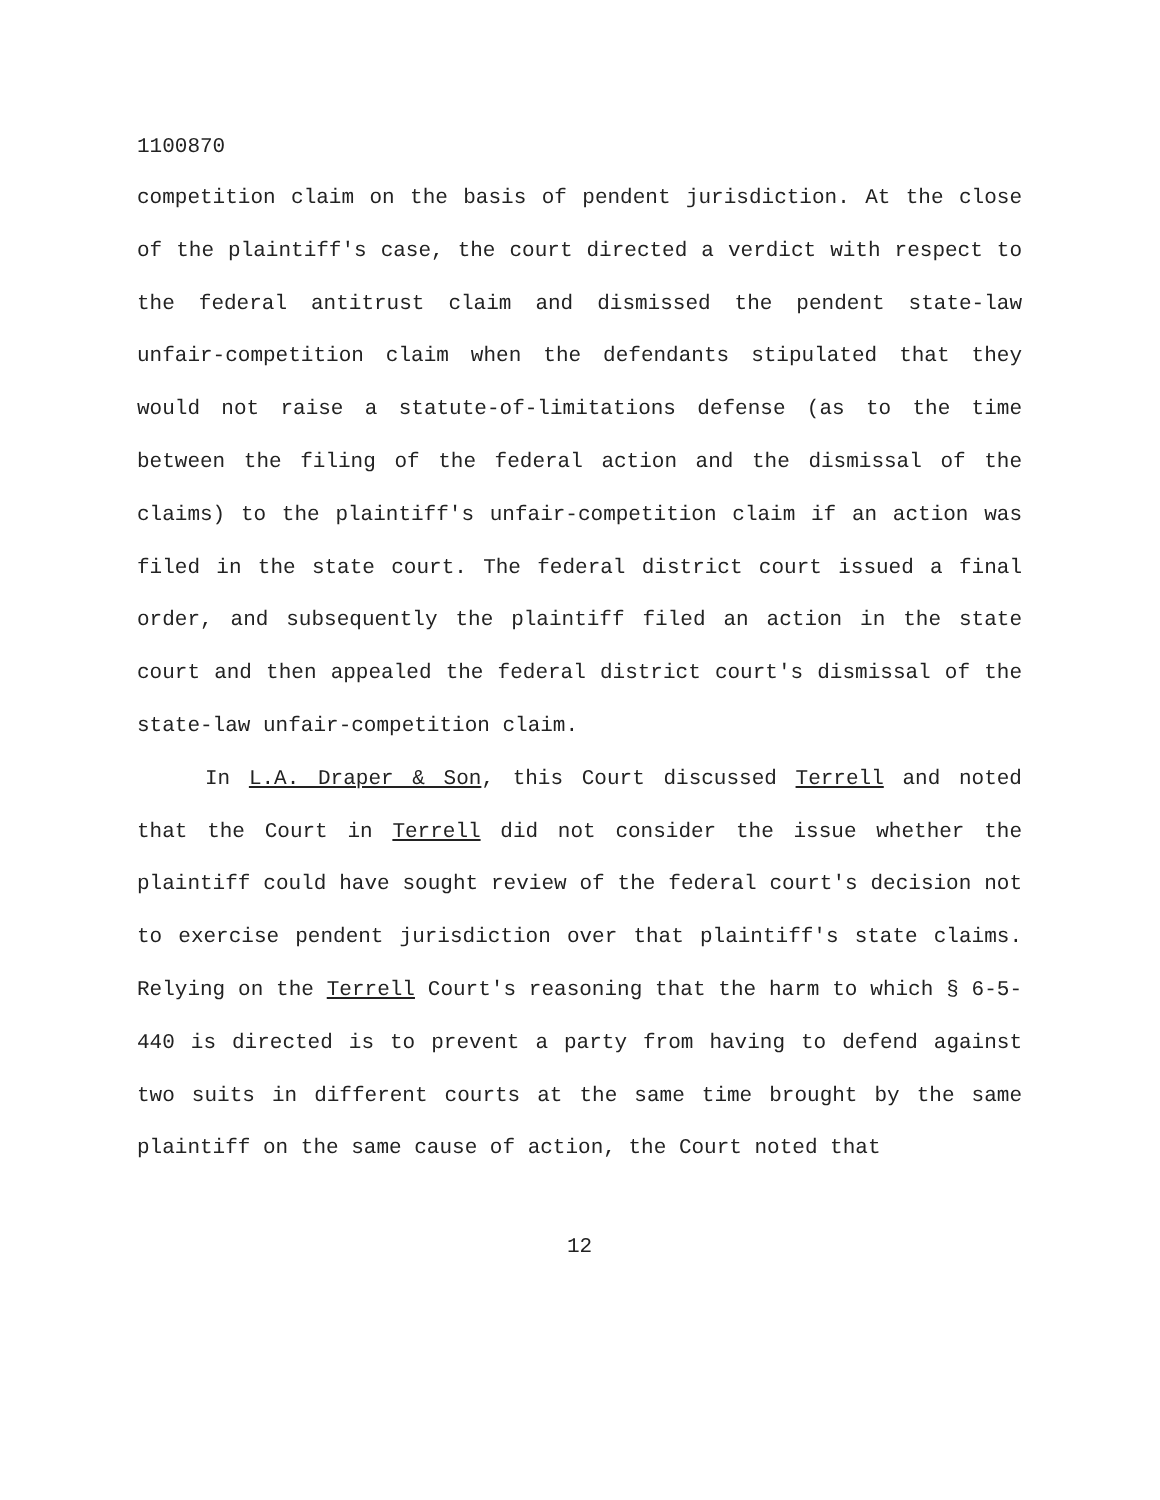1100870
competition claim on the basis of pendent jurisdiction. At the close of the plaintiff's case, the court directed a verdict with respect to the federal antitrust claim and dismissed the pendent state-law unfair-competition claim when the defendants stipulated that they would not raise a statute-of-limitations defense (as to the time between the filing of the federal action and the dismissal of the claims) to the plaintiff's unfair-competition claim if an action was filed in the state court. The federal district court issued a final order, and subsequently the plaintiff filed an action in the state court and then appealed the federal district court's dismissal of the state-law unfair-competition claim.
In L.A. Draper & Son, this Court discussed Terrell and noted that the Court in Terrell did not consider the issue whether the plaintiff could have sought review of the federal court's decision not to exercise pendent jurisdiction over that plaintiff's state claims. Relying on the Terrell Court's reasoning that the harm to which § 6-5-440 is directed is to prevent a party from having to defend against two suits in different courts at the same time brought by the same plaintiff on the same cause of action, the Court noted that
12